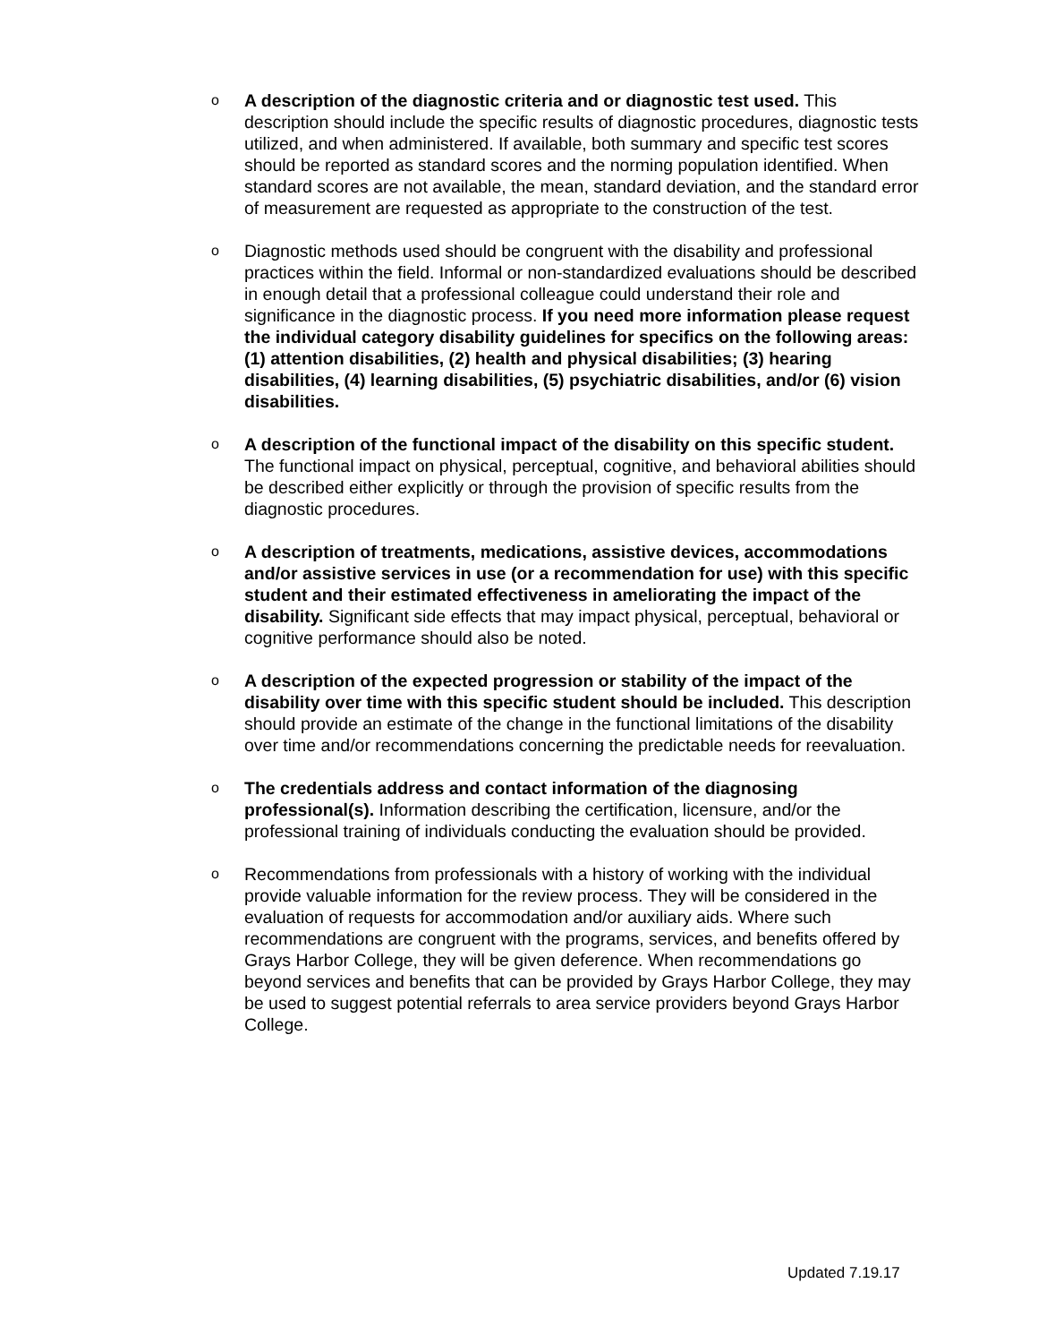o
A description of the diagnostic criteria and or diagnostic test used. This description should include the specific results of diagnostic procedures, diagnostic tests utilized, and when administered. If available, both summary and specific test scores should be reported as standard scores and the norming population identified. When standard scores are not available, the mean, standard deviation, and the standard error of measurement are requested as appropriate to the construction of the test.
o
Diagnostic methods used should be congruent with the disability and professional practices within the field. Informal or non-standardized evaluations should be described in enough detail that a professional colleague could understand their role and significance in the diagnostic process. If you need more information please request the individual category disability guidelines for specifics on the following areas: (1) attention disabilities, (2) health and physical disabilities; (3) hearing disabilities, (4) learning disabilities, (5) psychiatric disabilities, and/or (6) vision disabilities.
o
A description of the functional impact of the disability on this specific student. The functional impact on physical, perceptual, cognitive, and behavioral abilities should be described either explicitly or through the provision of specific results from the diagnostic procedures.
o
A description of treatments, medications, assistive devices, accommodations and/or assistive services in use (or a recommendation for use) with this specific student and their estimated effectiveness in ameliorating the impact of the disability. Significant side effects that may impact physical, perceptual, behavioral or cognitive performance should also be noted.
o
A description of the expected progression or stability of the impact of the disability over time with this specific student should be included. This description should provide an estimate of the change in the functional limitations of the disability over time and/or recommendations concerning the predictable needs for reevaluation.
o
The credentials address and contact information of the diagnosing professional(s). Information describing the certification, licensure, and/or the professional training of individuals conducting the evaluation should be provided.
o
Recommendations from professionals with a history of working with the individual provide valuable information for the review process. They will be considered in the evaluation of requests for accommodation and/or auxiliary aids. Where such recommendations are congruent with the programs, services, and benefits offered by Grays Harbor College, they will be given deference. When recommendations go beyond services and benefits that can be provided by Grays Harbor College, they may be used to suggest potential referrals to area service providers beyond Grays Harbor College.
Updated 7.19.17